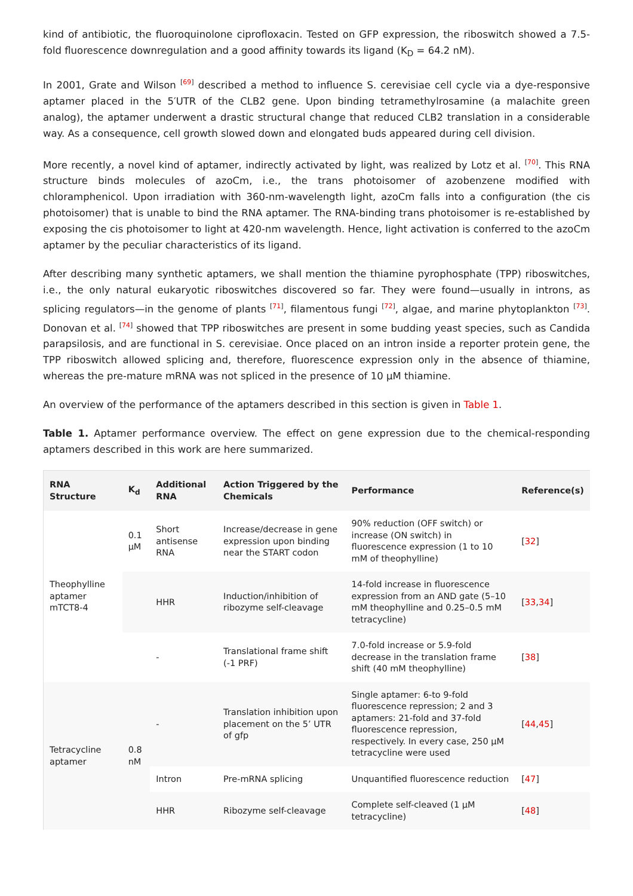kind of antibiotic, the fluoroquinolone ciprofloxacin. Tested on GFP expression, the riboswitch showed a 7.5-fold fluorescence downregulation and a good affinity towards its ligand (K<sub>D</sub> = 64.2 nM).
In 2001, Grate and Wilson <sup>[69]</sup> described a method to influence S. cerevisiae cell cycle via a dye-responsive aptamer placed in the 5′UTR of the CLB2 gene. Upon binding tetramethylrosamine (a malachite green analog), the aptamer underwent a drastic structural change that reduced CLB2 translation in a considerable way. As a consequence, cell growth slowed down and elongated buds appeared during cell division.
More recently, a novel kind of aptamer, indirectly activated by light, was realized by Lotz et al. <sup>[70]</sup>. This RNA structure binds molecules of azoCm, i.e., the trans photoisomer of azobenzene modified with chloramphenicol. Upon irradiation with 360-nm-wavelength light, azoCm falls into a configuration (the cis photoisomer) that is unable to bind the RNA aptamer. The RNA-binding trans photoisomer is re-established by exposing the cis photoisomer to light at 420-nm wavelength. Hence, light activation is conferred to the azoCm aptamer by the peculiar characteristics of its ligand.
After describing many synthetic aptamers, we shall mention the thiamine pyrophosphate (TPP) riboswitches, i.e., the only natural eukaryotic riboswitches discovered so far. They were found—usually in introns, as splicing regulators—in the genome of plants <sup>[71]</sup>, filamentous fungi <sup>[72]</sup>, algae, and marine phytoplankton <sup>[73]</sup>. Donovan et al. <sup>[74]</sup> showed that TPP riboswitches are present in some budding yeast species, such as Candida parapsilosis, and are functional in S. cerevisiae. Once placed on an intron inside a reporter protein gene, the TPP riboswitch allowed splicing and, therefore, fluorescence expression only in the absence of thiamine, whereas the pre-mature mRNA was not spliced in the presence of 10 µM thiamine.
An overview of the performance of the aptamers described in this section is given in Table 1.
Table 1. Aptamer performance overview. The effect on gene expression due to the chemical-responding aptamers described in this work are here summarized.
| RNA Structure | K<sub>d</sub> | Additional RNA | Action Triggered by the Chemicals | Performance | Reference(s) |
| --- | --- | --- | --- | --- | --- |
| Theophylline aptamer mTCT8-4 | 0.1 µM | Short antisense RNA | Increase/decrease in gene expression upon binding near the START codon | 90% reduction (OFF switch) or increase (ON switch) in fluorescence expression (1 to 10 mM of theophylline) | [ 32 ] |
| | | HHR | Induction/inhibition of ribozyme self-cleavage | 14-fold increase in fluorescence expression from an AND gate (5–10 mM theophylline and 0.25–0.5 mM tetracycline) | [ 33 , 34 ] |
| | | - | Translational frame shift (-1 PRF) | 7.0-fold increase or 5.9-fold decrease in the translation frame shift (40 mM theophylline) | [ 38 ] |
| Tetracycline aptamer | 0.8 nM | - | Translation inhibition upon placement on the 5’ UTR of gfp | Single aptamer: 6-to 9-fold fluorescence repression; 2 and 3 aptamers: 21-fold and 37-fold fluorescence repression, respectively. In every case, 250 µM tetracycline were used | [ 44 , 45 ] |
| | | Intron | Pre-mRNA splicing | Unquantified fluorescence reduction | [ 47 ] |
| | | HHR | Ribozyme self-cleavage | Complete self-cleaved (1 µM tetracycline) | [ 48 ] |